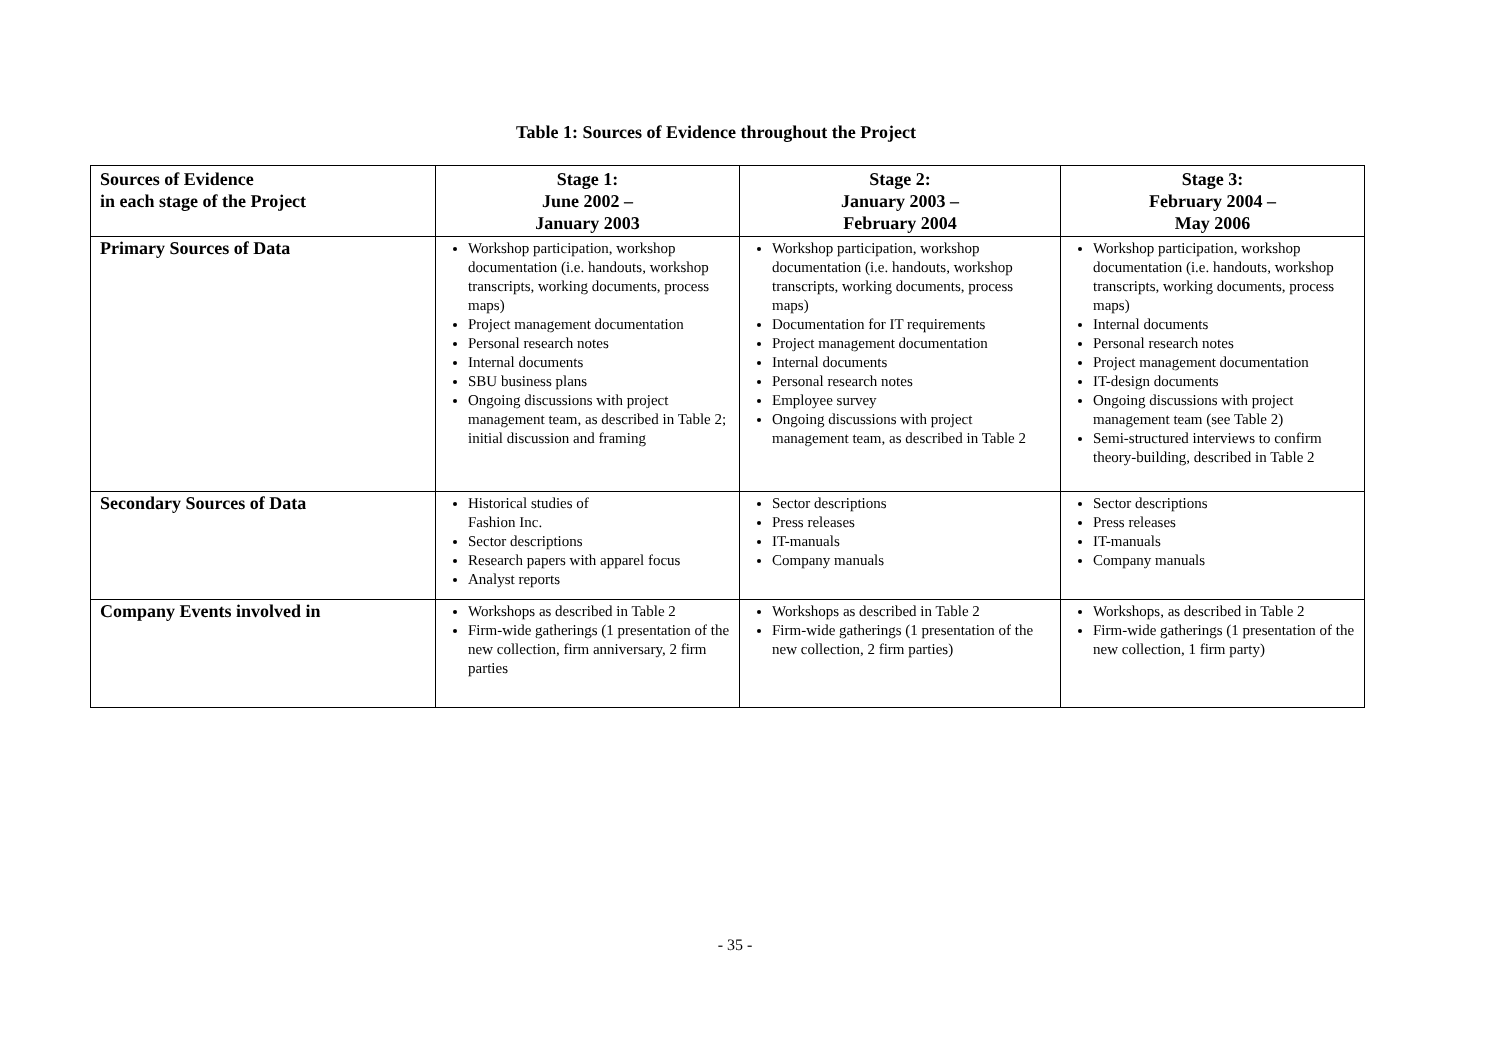Table 1: Sources of Evidence throughout the Project
| Sources of Evidence in each stage of the Project | Stage 1: June 2002 – January 2003 | Stage 2: January 2003 – February 2004 | Stage 3: February 2004 – May 2006 |
| --- | --- | --- | --- |
| Primary Sources of Data | Workshop participation, workshop documentation (i.e. handouts, workshop transcripts, working documents, process maps) Project management documentation Personal research notes Internal documents SBU business plans Ongoing discussions with project management team, as described in Table 2; initial discussion and framing | Workshop participation, workshop documentation (i.e. handouts, workshop transcripts, working documents, process maps) Documentation for IT requirements Project management documentation Internal documents Personal research notes Employee survey Ongoing discussions with project management team, as described in Table 2 | Workshop participation, workshop documentation (i.e. handouts, workshop transcripts, working documents, process maps) Internal documents Personal research notes Project management documentation IT-design documents Ongoing discussions with project management team (see Table 2) Semi-structured interviews to confirm theory-building, described in Table 2 |
| Secondary Sources of Data | Historical studies of Fashion Inc. Sector descriptions Research papers with apparel focus Analyst reports | Sector descriptions Press releases IT-manuals Company manuals | Sector descriptions Press releases IT-manuals Company manuals |
| Company Events involved in | Workshops as described in Table 2 Firm-wide gatherings (1 presentation of the new collection, firm anniversary, 2 firm parties | Workshops as described in Table 2 Firm-wide gatherings (1 presentation of the new collection, 2 firm parties) | Workshops, as described in Table 2 Firm-wide gatherings (1 presentation of the new collection, 1 firm party) |
- 35 -